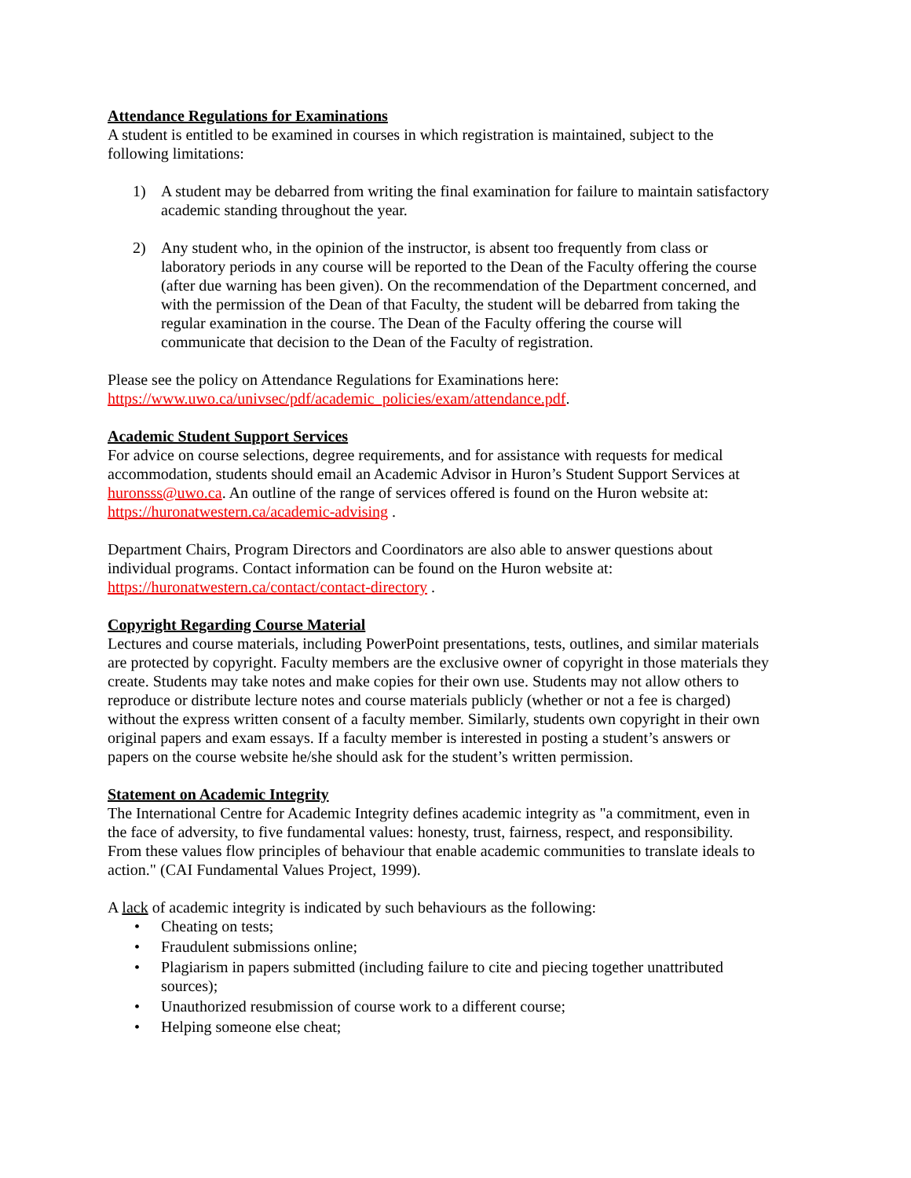Attendance Regulations for Examinations
A student is entitled to be examined in courses in which registration is maintained, subject to the following limitations:
1) A student may be debarred from writing the final examination for failure to maintain satisfactory academic standing throughout the year.
2) Any student who, in the opinion of the instructor, is absent too frequently from class or laboratory periods in any course will be reported to the Dean of the Faculty offering the course (after due warning has been given). On the recommendation of the Department concerned, and with the permission of the Dean of that Faculty, the student will be debarred from taking the regular examination in the course. The Dean of the Faculty offering the course will communicate that decision to the Dean of the Faculty of registration.
Please see the policy on Attendance Regulations for Examinations here: https://www.uwo.ca/univsec/pdf/academic_policies/exam/attendance.pdf.
Academic Student Support Services
For advice on course selections, degree requirements, and for assistance with requests for medical accommodation, students should email an Academic Advisor in Huron’s Student Support Services at huronsss@uwo.ca. An outline of the range of services offered is found on the Huron website at: https://huronatwestern.ca/academic-advising .
Department Chairs, Program Directors and Coordinators are also able to answer questions about individual programs. Contact information can be found on the Huron website at: https://huronatwestern.ca/contact/contact-directory .
Copyright Regarding Course Material
Lectures and course materials, including PowerPoint presentations, tests, outlines, and similar materials are protected by copyright. Faculty members are the exclusive owner of copyright in those materials they create. Students may take notes and make copies for their own use. Students may not allow others to reproduce or distribute lecture notes and course materials publicly (whether or not a fee is charged) without the express written consent of a faculty member. Similarly, students own copyright in their own original papers and exam essays. If a faculty member is interested in posting a student’s answers or papers on the course website he/she should ask for the student’s written permission.
Statement on Academic Integrity
The International Centre for Academic Integrity defines academic integrity as "a commitment, even in the face of adversity, to five fundamental values: honesty, trust, fairness, respect, and responsibility. From these values flow principles of behaviour that enable academic communities to translate ideals to action." (CAI Fundamental Values Project, 1999).
A lack of academic integrity is indicated by such behaviours as the following:
• Cheating on tests;
• Fraudulent submissions online;
• Plagiarism in papers submitted (including failure to cite and piecing together unattributed sources);
• Unauthorized resubmission of course work to a different course;
• Helping someone else cheat;